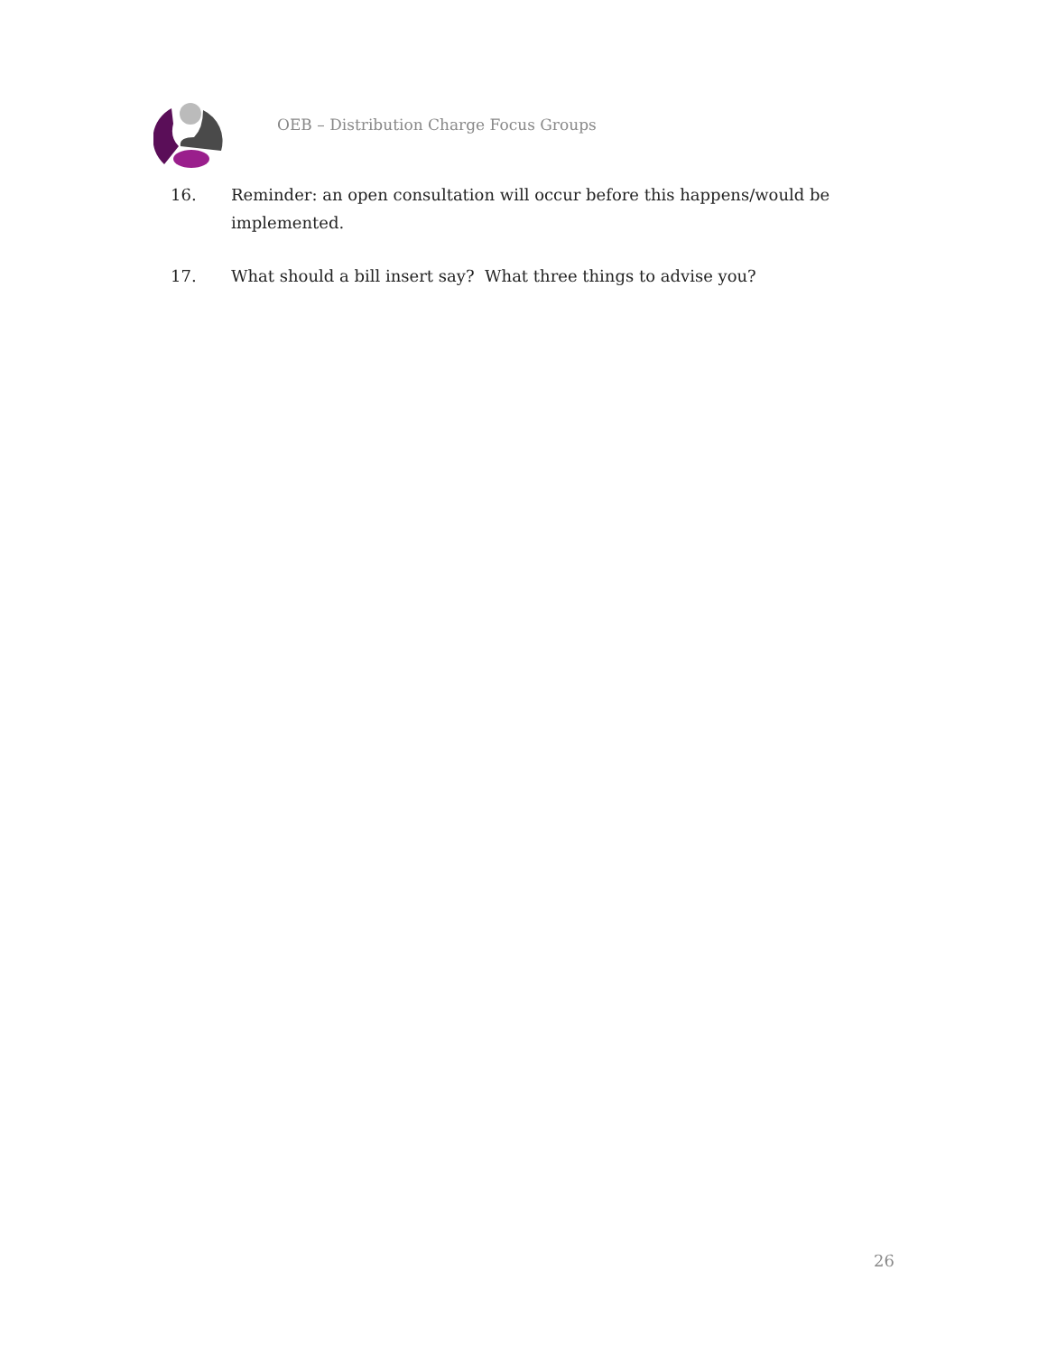OEB – Distribution Charge Focus Groups
16. Reminder: an open consultation will occur before this happens/would be implemented.
17. What should a bill insert say? What three things to advise you?
26